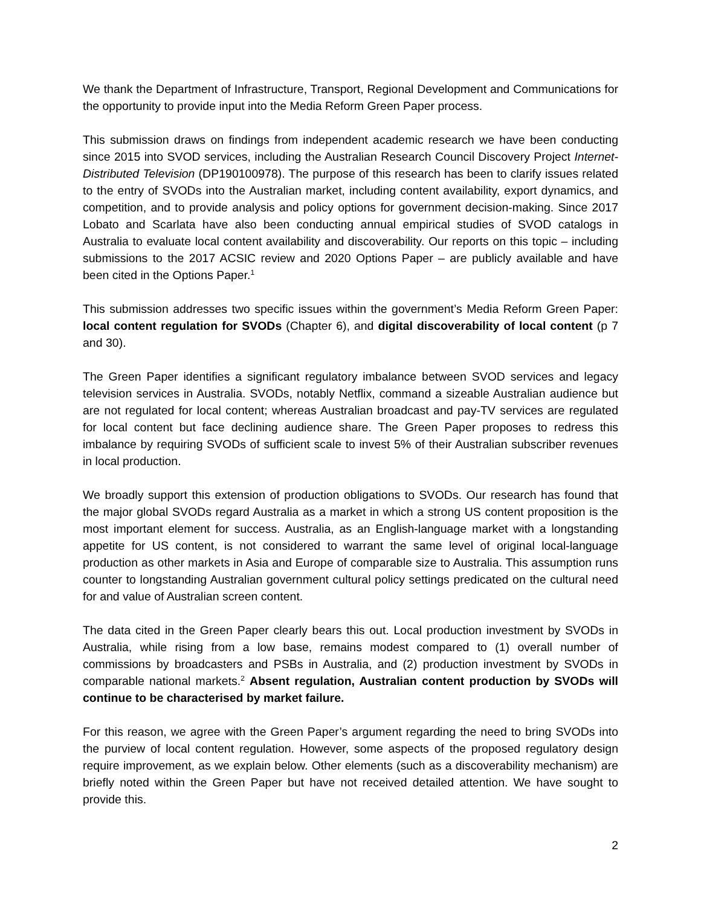We thank the Department of Infrastructure, Transport, Regional Development and Communications for the opportunity to provide input into the Media Reform Green Paper process.
This submission draws on findings from independent academic research we have been conducting since 2015 into SVOD services, including the Australian Research Council Discovery Project Internet-Distributed Television (DP190100978). The purpose of this research has been to clarify issues related to the entry of SVODs into the Australian market, including content availability, export dynamics, and competition, and to provide analysis and policy options for government decision-making. Since 2017 Lobato and Scarlata have also been conducting annual empirical studies of SVOD catalogs in Australia to evaluate local content availability and discoverability. Our reports on this topic – including submissions to the 2017 ACSIC review and 2020 Options Paper – are publicly available and have been cited in the Options Paper.<sup>1</sup>
This submission addresses two specific issues within the government’s Media Reform Green Paper: local content regulation for SVODs (Chapter 6), and digital discoverability of local content (p 7 and 30).
The Green Paper identifies a significant regulatory imbalance between SVOD services and legacy television services in Australia. SVODs, notably Netflix, command a sizeable Australian audience but are not regulated for local content; whereas Australian broadcast and pay-TV services are regulated for local content but face declining audience share. The Green Paper proposes to redress this imbalance by requiring SVODs of sufficient scale to invest 5% of their Australian subscriber revenues in local production.
We broadly support this extension of production obligations to SVODs. Our research has found that the major global SVODs regard Australia as a market in which a strong US content proposition is the most important element for success. Australia, as an English-language market with a longstanding appetite for US content, is not considered to warrant the same level of original local-language production as other markets in Asia and Europe of comparable size to Australia. This assumption runs counter to longstanding Australian government cultural policy settings predicated on the cultural need for and value of Australian screen content.
The data cited in the Green Paper clearly bears this out. Local production investment by SVODs in Australia, while rising from a low base, remains modest compared to (1) overall number of commissions by broadcasters and PSBs in Australia, and (2) production investment by SVODs in comparable national markets.<sup>2</sup> Absent regulation, Australian content production by SVODs will continue to be characterised by market failure.
For this reason, we agree with the Green Paper’s argument regarding the need to bring SVODs into the purview of local content regulation. However, some aspects of the proposed regulatory design require improvement, as we explain below. Other elements (such as a discoverability mechanism) are briefly noted within the Green Paper but have not received detailed attention. We have sought to provide this.
2